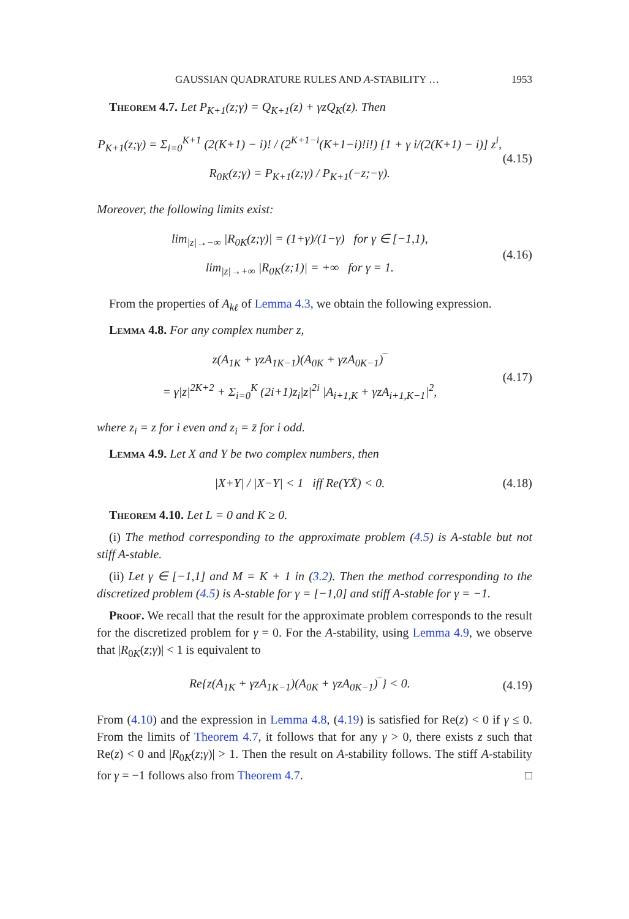GAUSSIAN QUADRATURE RULES AND A-STABILITY … 1953
Theorem 4.7. Let P<sub>K+1</sub>(z;γ) = Q<sub>K+1</sub>(z) + γzQ<sub>K</sub>(z). Then
P<sub>K+1</sub>(z;γ) = Σ<sub>i=0</sub><sup>K+1</sup> (2(K+1) − i)! / (2<sup>K+1−i</sup>(K+1−i)!i!) [1 + γ i/(2(K+1) − i)] z<sup>i</sup>,
R<sub>0K</sub>(z;γ) = P<sub>K+1</sub>(z;γ) / P<sub>K+1</sub>(−z;−γ).
(4.15)
Moreover, the following limits exist:
lim<sub>|z|→−∞</sub> |R<sub>0K</sub>(z;γ)| = (1+γ)/(1−γ) for γ ∈ [−1,1),
lim<sub>|z|→+∞</sub> |R<sub>0K</sub>(z;1)| = +∞ for γ = 1.
(4.16)
From the properties of A<sub>kℓ</sub> of Lemma 4.3, we obtain the following expression.
Lemma 4.8. For any complex number z,
z(A<sub>1K</sub> + γzA<sub>1K−1</sub>)(A<sub>0K</sub> + γzA<sub>0K−1</sub>)‾
= γ|z|<sup>2K+2</sup> + Σ<sub>i=0</sub><sup>K</sup> (2i+1)z<sub>i</sub>|z|<sup>2i</sup> |A<sub>i+1,K</sub> + γzA<sub>i+1,K−1</sub>|<sup>2</sup>,
(4.17)
where z<sub>i</sub> = z for i even and z<sub>i</sub> = z̄ for i odd.
Lemma 4.9. Let X and Y be two complex numbers, then
|X+Y| / |X−Y| < 1 iff Re(YX̄) < 0.
(4.18)
Theorem 4.10. Let L = 0 and K ≥ 0.
(i) The method corresponding to the approximate problem (4.5) is A-stable but not stiff A-stable.
(ii) Let γ ∈ [−1,1] and M = K + 1 in (3.2). Then the method corresponding to the discretized problem (4.5) is A-stable for γ = [−1,0] and stiff A-stable for γ = −1.
Proof. We recall that the result for the approximate problem corresponds to the result for the discretized problem for γ = 0. For the A-stability, using Lemma 4.9, we observe that |R<sub>0K</sub>(z;γ)| < 1 is equivalent to
Re{z(A<sub>1K</sub> + γzA<sub>1K−1</sub>)(A<sub>0K</sub> + γzA<sub>0K−1</sub>)‾} < 0.
(4.19)
From (4.10) and the expression in Lemma 4.8, (4.19) is satisfied for Re(z) < 0 if γ ≤ 0. From the limits of Theorem 4.7, it follows that for any γ > 0, there exists z such that Re(z) < 0 and |R<sub>0K</sub>(z;γ)| > 1. Then the result on A-stability follows. The stiff A-stability for γ = −1 follows also from Theorem 4.7. □